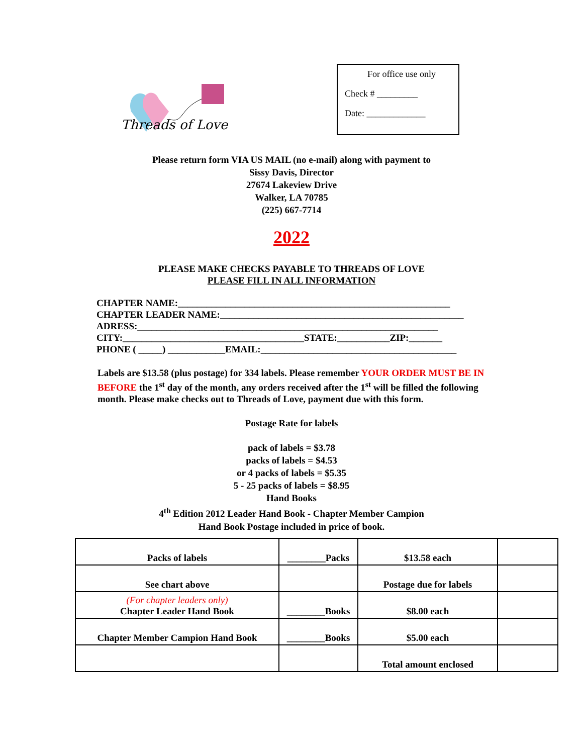Threads of Love
For office use only
Check # _________
Date: _____________
Please return form VIA US MAIL (no e-mail) along with payment to
Sissy Davis, Director
27674 Lakeview Drive
Walker, LA 70785
(225) 667-7714
2022
PLEASE MAKE CHECKS PAYABLE TO THREADS OF LOVE
PLEASE FILL IN ALL INFORMATION
CHAPTER NAME:_________________________________________________________ CHAPTER LEADER NAME:___________________________________________________ ADRESS:_______________________________________________________________ CITY:______________________________________STATE:___________ZIP:_______ PHONE ( _____) ____________EMAIL:_________________________________________
Labels are $13.58 (plus postage) for 334 labels. Please remember YOUR ORDER MUST BE IN BEFORE the 1<sup>st</sup> day of the month, any orders received after the 1<sup>st</sup> will be filled the following month. Please make checks out to Threads of Love, payment due with this form.
Postage Rate for labels
pack of labels = $3.78
packs of labels = $4.53
or 4 packs of labels = $5.35
5 - 25 packs of labels = $8.95
Hand Books
4<sup>th</sup> Edition 2012 Leader Hand Book - Chapter Member Campion
Hand Book Postage included in price of book.
| Packs of labels | ________Packs | $13.58 each | |
| See chart above | | Postage due for labels | |
| (For chapter leaders only) Chapter Leader Hand Book | ________Books | $8.00 each | |
| Chapter Member Campion Hand Book | ________Books | $5.00 each | |
| | | Total amount enclosed | |